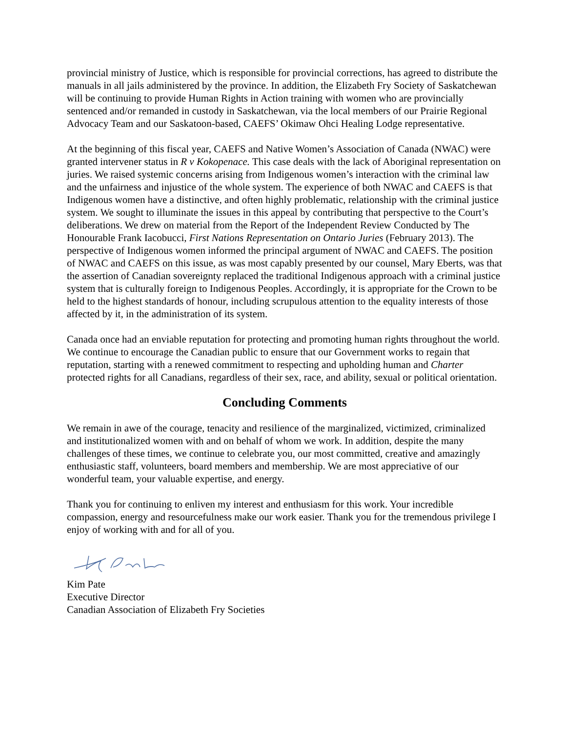provincial ministry of Justice, which is responsible for provincial corrections, has agreed to distribute the manuals in all jails administered by the province. In addition, the Elizabeth Fry Society of Saskatchewan will be continuing to provide Human Rights in Action training with women who are provincially sentenced and/or remanded in custody in Saskatchewan, via the local members of our Prairie Regional Advocacy Team and our Saskatoon-based, CAEFS’ Okimaw Ohci Healing Lodge representative.
At the beginning of this fiscal year, CAEFS and Native Women’s Association of Canada (NWAC) were granted intervener status in R v Kokopenace. This case deals with the lack of Aboriginal representation on juries. We raised systemic concerns arising from Indigenous women’s interaction with the criminal law and the unfairness and injustice of the whole system. The experience of both NWAC and CAEFS is that Indigenous women have a distinctive, and often highly problematic, relationship with the criminal justice system. We sought to illuminate the issues in this appeal by contributing that perspective to the Court’s deliberations. We drew on material from the Report of the Independent Review Conducted by The Honourable Frank Iacobucci, First Nations Representation on Ontario Juries (February 2013). The perspective of Indigenous women informed the principal argument of NWAC and CAEFS. The position of NWAC and CAEFS on this issue, as was most capably presented by our counsel, Mary Eberts, was that the assertion of Canadian sovereignty replaced the traditional Indigenous approach with a criminal justice system that is culturally foreign to Indigenous Peoples. Accordingly, it is appropriate for the Crown to be held to the highest standards of honour, including scrupulous attention to the equality interests of those affected by it, in the administration of its system.
Canada once had an enviable reputation for protecting and promoting human rights throughout the world. We continue to encourage the Canadian public to ensure that our Government works to regain that reputation, starting with a renewed commitment to respecting and upholding human and Charter protected rights for all Canadians, regardless of their sex, race, and ability, sexual or political orientation.
Concluding Comments
We remain in awe of the courage, tenacity and resilience of the marginalized, victimized, criminalized and institutionalized women with and on behalf of whom we work. In addition, despite the many challenges of these times, we continue to celebrate you, our most committed, creative and amazingly enthusiastic staff, volunteers, board members and membership. We are most appreciative of our wonderful team, your valuable expertise, and energy.
Thank you for continuing to enliven my interest and enthusiasm for this work. Your incredible compassion, energy and resourcefulness make our work easier. Thank you for the tremendous privilege I enjoy of working with and for all of you.
Kim Pate
Executive Director
Canadian Association of Elizabeth Fry Societies